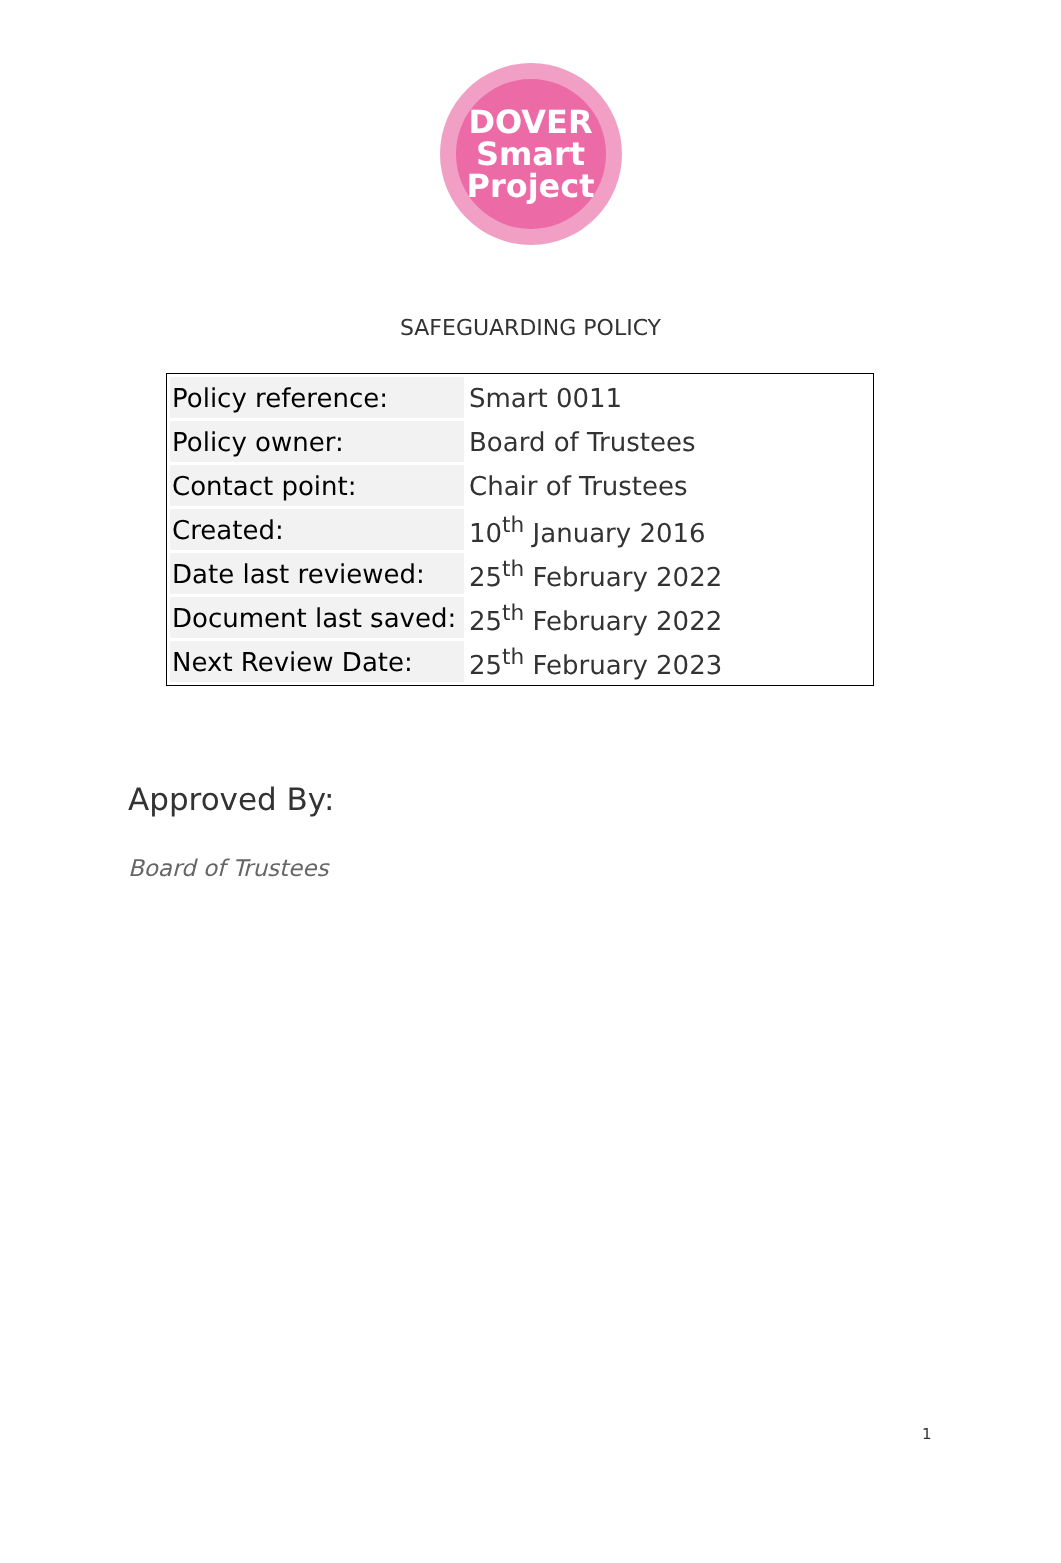DOVER
Smart
Project
SAFEGUARDING POLICY
| Policy reference: | Smart 0011 |
| Policy owner: | Board of Trustees |
| Contact point: | Chair of Trustees |
| Created: | 10<sup>th</sup> January 2016 |
| Date last reviewed: | 25<sup>th</sup> February 2022 |
| Document last saved: | 25<sup>th</sup> February 2022 |
| Next Review Date: | 25<sup>th</sup> February 2023 |
Approved By:
Board of Trustees
1